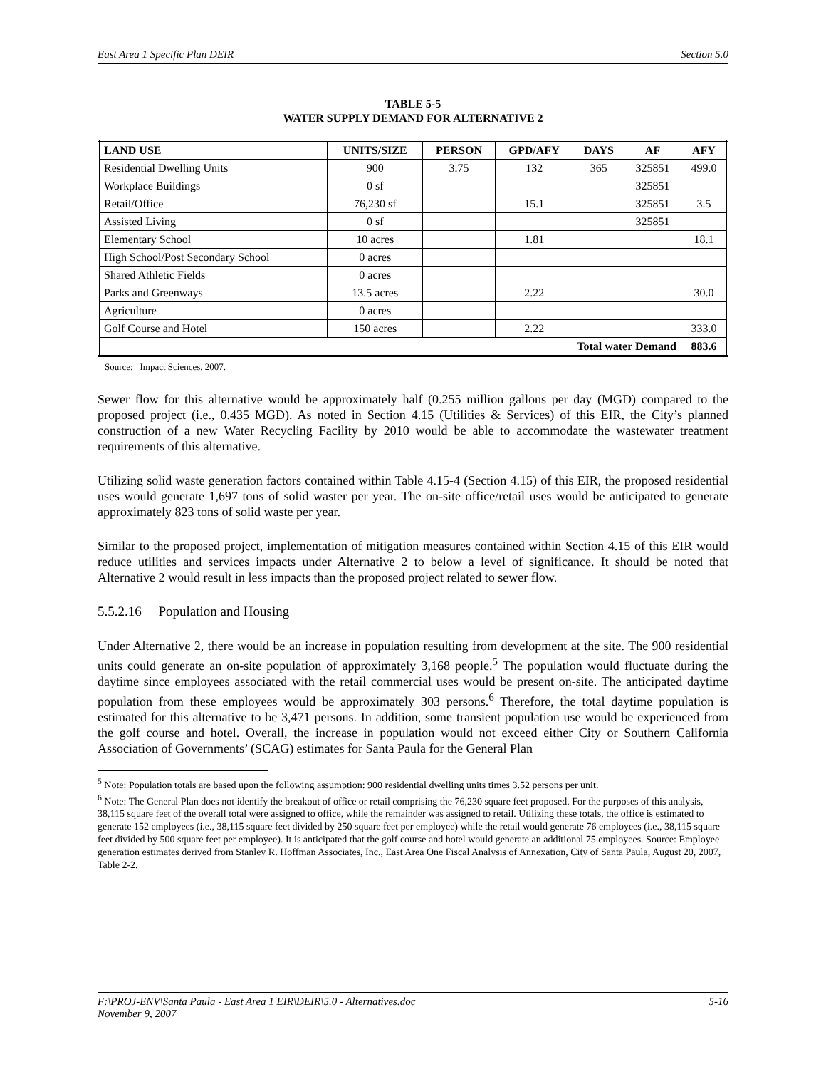East Area 1 Specific Plan DEIR Section 5.0
TABLE 5-5
WATER SUPPLY DEMAND FOR ALTERNATIVE 2
| LAND USE | UNITS/SIZE | PERSON | GPD/AFY | DAYS | AF | AFY |
| --- | --- | --- | --- | --- | --- | --- |
| Residential Dwelling Units | 900 | 3.75 | 132 | 365 | 325851 | 499.0 |
| Workplace Buildings | 0 sf | | | | 325851 | |
| Retail/Office | 76,230 sf | | 15.1 | | 325851 | 3.5 |
| Assisted Living | 0 sf | | | | 325851 | |
| Elementary School | 10 acres | | 1.81 | | | 18.1 |
| High School/Post Secondary School | 0 acres | | | | | |
| Shared Athletic Fields | 0 acres | | | | | |
| Parks and Greenways | 13.5 acres | | 2.22 | | | 30.0 |
| Agriculture | 0 acres | | | | | |
| Golf Course and Hotel | 150 acres | | 2.22 | | | 333.0 |
| Total water Demand | | | | | | 883.6 |
Source: Impact Sciences, 2007.
Sewer flow for this alternative would be approximately half (0.255 million gallons per day (MGD) compared to the proposed project (i.e., 0.435 MGD). As noted in Section 4.15 (Utilities & Services) of this EIR, the City’s planned construction of a new Water Recycling Facility by 2010 would be able to accommodate the wastewater treatment requirements of this alternative.
Utilizing solid waste generation factors contained within Table 4.15-4 (Section 4.15) of this EIR, the proposed residential uses would generate 1,697 tons of solid waster per year. The on-site office/retail uses would be anticipated to generate approximately 823 tons of solid waste per year.
Similar to the proposed project, implementation of mitigation measures contained within Section 4.15 of this EIR would reduce utilities and services impacts under Alternative 2 to below a level of significance. It should be noted that Alternative 2 would result in less impacts than the proposed project related to sewer flow.
5.5.2.16 Population and Housing
Under Alternative 2, there would be an increase in population resulting from development at the site. The 900 residential units could generate an on-site population of approximately 3,168 people.<sup>5</sup> The population would fluctuate during the daytime since employees associated with the retail commercial uses would be present on-site. The anticipated daytime population from these employees would be approximately 303 persons.<sup>6</sup> Therefore, the total daytime population is estimated for this alternative to be 3,471 persons. In addition, some transient population use would be experienced from the golf course and hotel. Overall, the increase in population would not exceed either City or Southern California Association of Governments’ (SCAG) estimates for Santa Paula for the General Plan
<sup>5</sup> Note: Population totals are based upon the following assumption: 900 residential dwelling units times 3.52 persons per unit.
<sup>6</sup> Note: The General Plan does not identify the breakout of office or retail comprising the 76,230 square feet proposed. For the purposes of this analysis, 38,115 square feet of the overall total were assigned to office, while the remainder was assigned to retail. Utilizing these totals, the office is estimated to generate 152 employees (i.e., 38,115 square feet divided by 250 square feet per employee) while the retail would generate 76 employees (i.e., 38,115 square feet divided by 500 square feet per employee). It is anticipated that the golf course and hotel would generate an additional 75 employees. Source: Employee generation estimates derived from Stanley R. Hoffman Associates, Inc., East Area One Fiscal Analysis of Annexation, City of Santa Paula, August 20, 2007, Table 2-2.
F:\PROJ-ENV\Santa Paula - East Area 1 EIR\DEIR\5.0 - Alternatives.doc
November 9, 2007 5-16